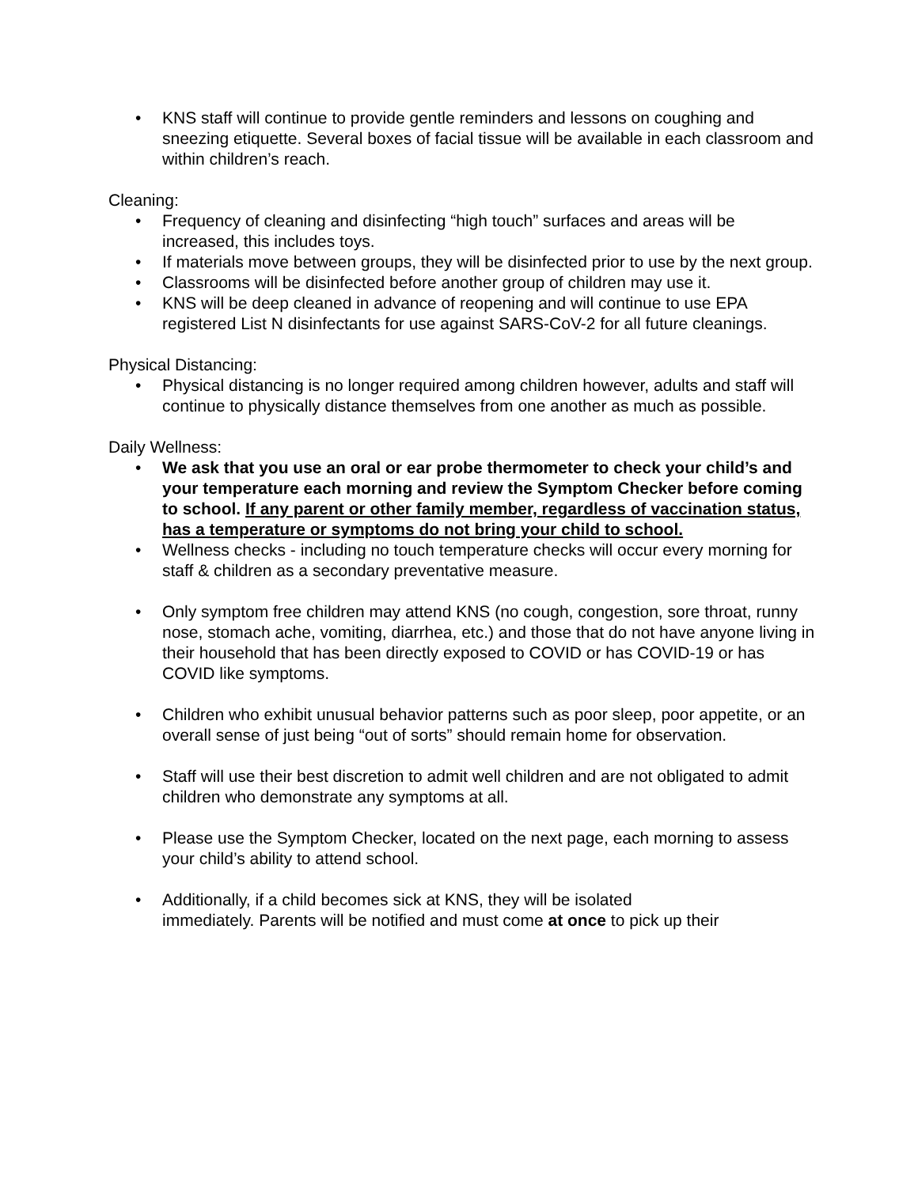• KNS staff will continue to provide gentle reminders and lessons on coughing and sneezing etiquette. Several boxes of facial tissue will be available in each classroom and within children’s reach.
Cleaning:
• Frequency of cleaning and disinfecting “high touch” surfaces and areas will be increased, this includes toys.
• If materials move between groups, they will be disinfected prior to use by the next group.
• Classrooms will be disinfected before another group of children may use it.
• KNS will be deep cleaned in advance of reopening and will continue to use EPA registered List N disinfectants for use against SARS-CoV-2 for all future cleanings.
Physical Distancing:
• Physical distancing is no longer required among children however, adults and staff will continue to physically distance themselves from one another as much as possible.
Daily Wellness:
• We ask that you use an oral or ear probe thermometer to check your child’s and your temperature each morning and review the Symptom Checker before coming to school. If any parent or other family member, regardless of vaccination status, has a temperature or symptoms do not bring your child to school.
• Wellness checks - including no touch temperature checks will occur every morning for staff & children as a secondary preventative measure.
• Only symptom free children may attend KNS (no cough, congestion, sore throat, runny nose, stomach ache, vomiting, diarrhea, etc.) and those that do not have anyone living in their household that has been directly exposed to COVID or has COVID-19 or has COVID like symptoms.
• Children who exhibit unusual behavior patterns such as poor sleep, poor appetite, or an overall sense of just being “out of sorts” should remain home for observation.
• Staff will use their best discretion to admit well children and are not obligated to admit children who demonstrate any symptoms at all.
• Please use the Symptom Checker, located on the next page, each morning to assess your child’s ability to attend school.
• Additionally, if a child becomes sick at KNS, they will be isolated
immediately. Parents will be notified and must come at once to pick up their